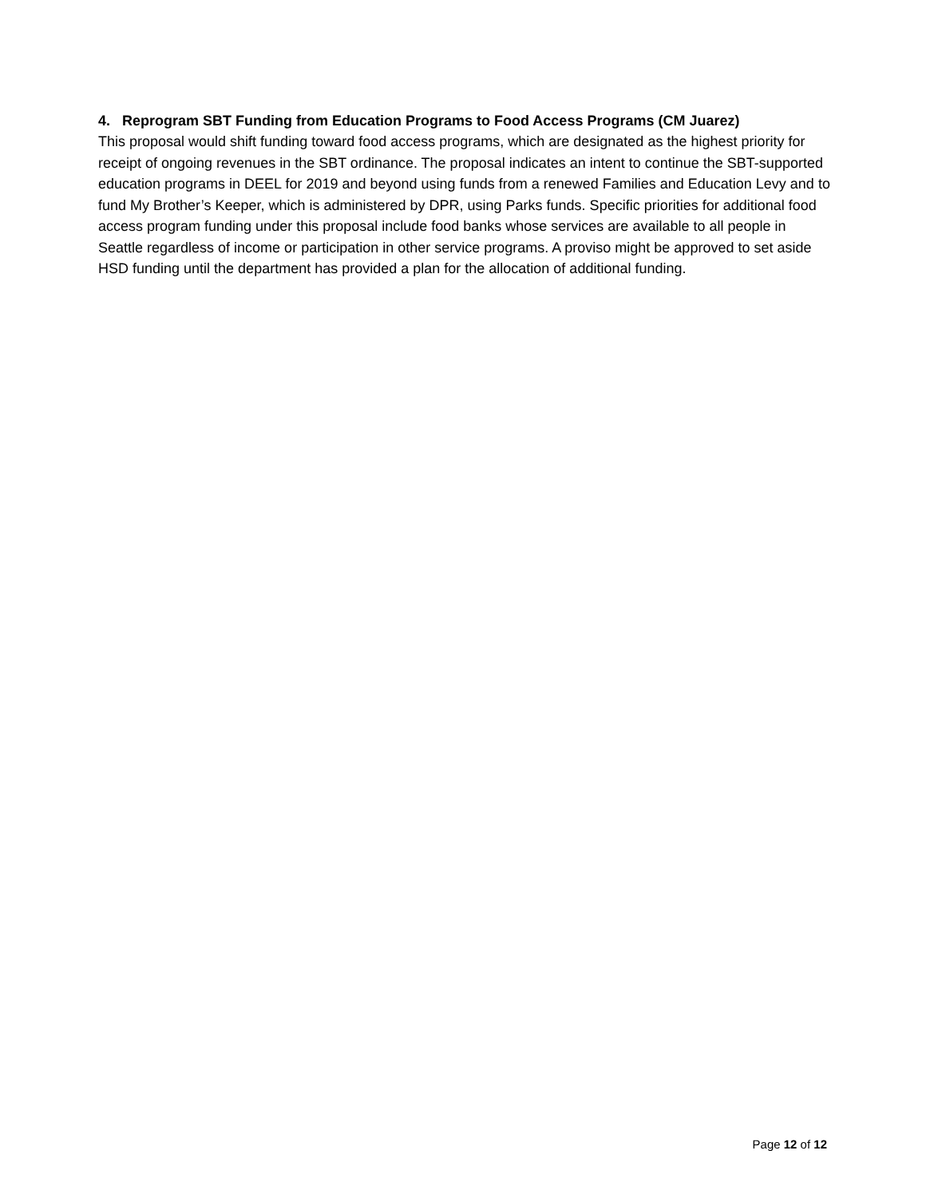4. Reprogram SBT Funding from Education Programs to Food Access Programs (CM Juarez)
This proposal would shift funding toward food access programs, which are designated as the highest priority for receipt of ongoing revenues in the SBT ordinance. The proposal indicates an intent to continue the SBT-supported education programs in DEEL for 2019 and beyond using funds from a renewed Families and Education Levy and to fund My Brother’s Keeper, which is administered by DPR, using Parks funds. Specific priorities for additional food access program funding under this proposal include food banks whose services are available to all people in Seattle regardless of income or participation in other service programs. A proviso might be approved to set aside HSD funding until the department has provided a plan for the allocation of additional funding.
Page 12 of 12